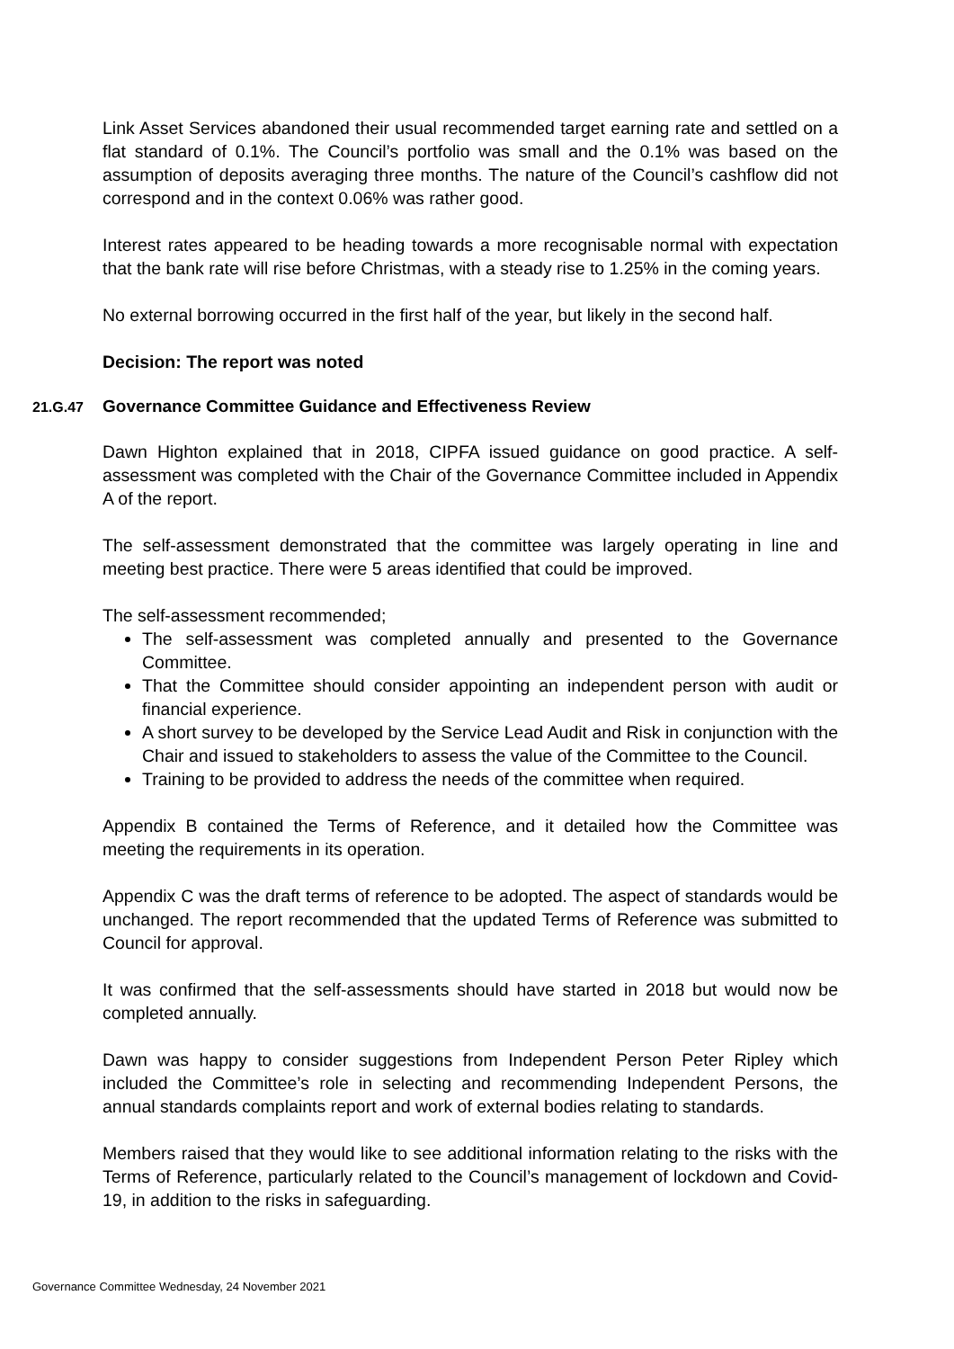Link Asset Services abandoned their usual recommended target earning rate and settled on a flat standard of 0.1%. The Council’s portfolio was small and the 0.1% was based on the assumption of deposits averaging three months. The nature of the Council’s cashflow did not correspond and in the context 0.06% was rather good.
Interest rates appeared to be heading towards a more recognisable normal with expectation that the bank rate will rise before Christmas, with a steady rise to 1.25% in the coming years.
No external borrowing occurred in the first half of the year, but likely in the second half.
Decision: The report was noted
21.G.47 Governance Committee Guidance and Effectiveness Review
Dawn Highton explained that in 2018, CIPFA issued guidance on good practice. A self-assessment was completed with the Chair of the Governance Committee included in Appendix A of the report.
The self-assessment demonstrated that the committee was largely operating in line and meeting best practice. There were 5 areas identified that could be improved.
The self-assessment recommended;
The self-assessment was completed annually and presented to the Governance Committee.
That the Committee should consider appointing an independent person with audit or financial experience.
A short survey to be developed by the Service Lead Audit and Risk in conjunction with the Chair and issued to stakeholders to assess the value of the Committee to the Council.
Training to be provided to address the needs of the committee when required.
Appendix B contained the Terms of Reference, and it detailed how the Committee was meeting the requirements in its operation.
Appendix C was the draft terms of reference to be adopted. The aspect of standards would be unchanged. The report recommended that the updated Terms of Reference was submitted to Council for approval.
It was confirmed that the self-assessments should have started in 2018 but would now be completed annually.
Dawn was happy to consider suggestions from Independent Person Peter Ripley which included the Committee’s role in selecting and recommending Independent Persons, the annual standards complaints report and work of external bodies relating to standards.
Members raised that they would like to see additional information relating to the risks with the Terms of Reference, particularly related to the Council’s management of lockdown and Covid-19, in addition to the risks in safeguarding.
Governance Committee Wednesday, 24 November 2021